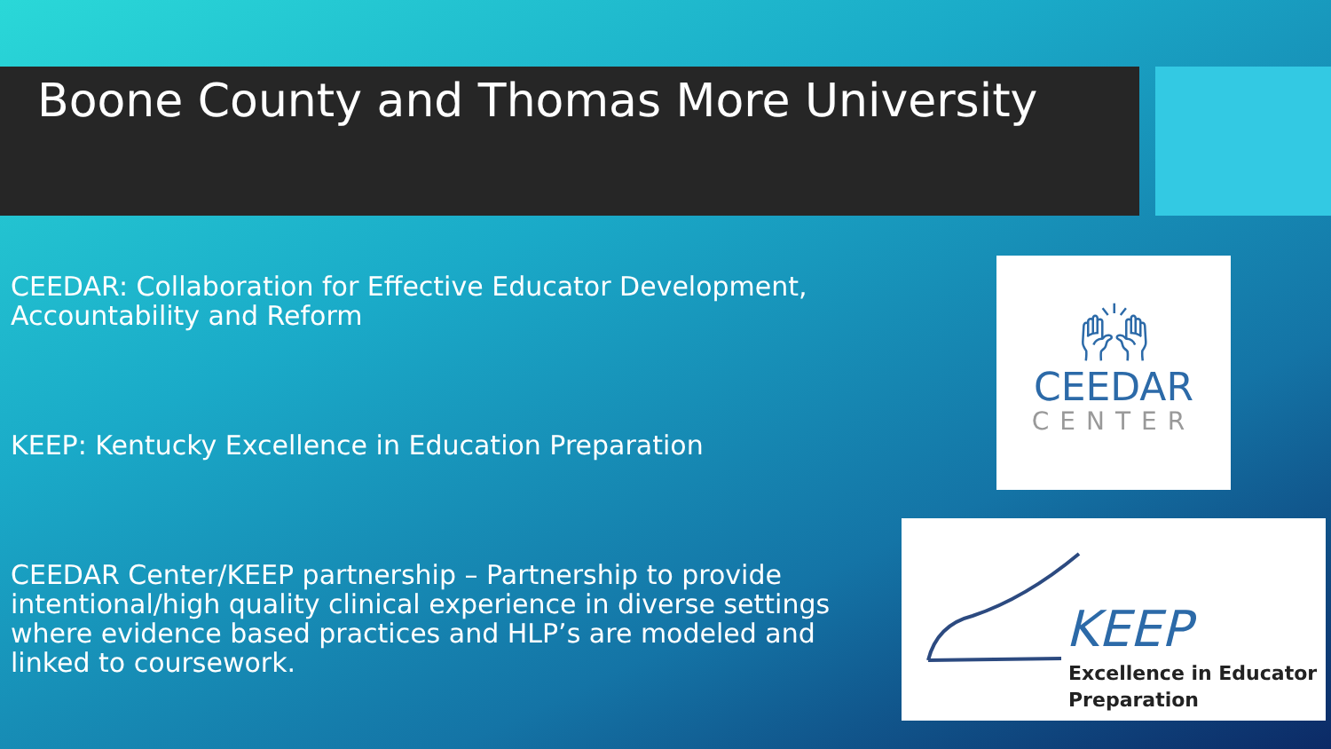Boone County and Thomas More University
CEEDAR: Collaboration for Effective Educator Development, Accountability and Reform
KEEP: Kentucky Excellence in Education Preparation
CEEDAR Center/KEEP partnership – Partnership to provide intentional/high quality clinical experience in diverse settings where evidence based practices and HLP’s are modeled and linked to coursework.
🙌︎
CEEDAR
CENTER
KEEP
Excellence in Educator
Preparation